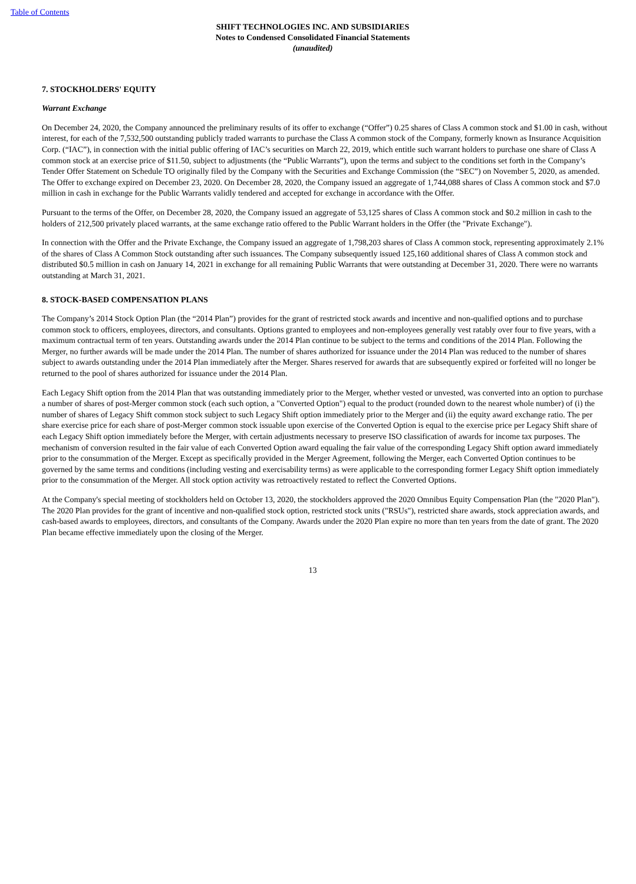Table of Contents
SHIFT TECHNOLOGIES INC. AND SUBSIDIARIES
Notes to Condensed Consolidated Financial Statements
(unaudited)
7. STOCKHOLDERS' EQUITY
Warrant Exchange
On December 24, 2020, the Company announced the preliminary results of its offer to exchange (“Offer”) 0.25 shares of Class A common stock and $1.00 in cash, without interest, for each of the 7,532,500 outstanding publicly traded warrants to purchase the Class A common stock of the Company, formerly known as Insurance Acquisition Corp. (“IAC”), in connection with the initial public offering of IAC’s securities on March 22, 2019, which entitle such warrant holders to purchase one share of Class A common stock at an exercise price of $11.50, subject to adjustments (the “Public Warrants”), upon the terms and subject to the conditions set forth in the Company’s Tender Offer Statement on Schedule TO originally filed by the Company with the Securities and Exchange Commission (the “SEC”) on November 5, 2020, as amended. The Offer to exchange expired on December 23, 2020. On December 28, 2020, the Company issued an aggregate of 1,744,088 shares of Class A common stock and $7.0 million in cash in exchange for the Public Warrants validly tendered and accepted for exchange in accordance with the Offer.
Pursuant to the terms of the Offer, on December 28, 2020, the Company issued an aggregate of 53,125 shares of Class A common stock and $0.2 million in cash to the holders of 212,500 privately placed warrants, at the same exchange ratio offered to the Public Warrant holders in the Offer (the "Private Exchange").
In connection with the Offer and the Private Exchange, the Company issued an aggregate of 1,798,203 shares of Class A common stock, representing approximately 2.1% of the shares of Class A Common Stock outstanding after such issuances. The Company subsequently issued 125,160 additional shares of Class A common stock and distributed $0.5 million in cash on January 14, 2021 in exchange for all remaining Public Warrants that were outstanding at December 31, 2020. There were no warrants outstanding at March 31, 2021.
8. STOCK-BASED COMPENSATION PLANS
The Company’s 2014 Stock Option Plan (the “2014 Plan”) provides for the grant of restricted stock awards and incentive and non-qualified options and to purchase common stock to officers, employees, directors, and consultants. Options granted to employees and non-employees generally vest ratably over four to five years, with a maximum contractual term of ten years. Outstanding awards under the 2014 Plan continue to be subject to the terms and conditions of the 2014 Plan. Following the Merger, no further awards will be made under the 2014 Plan. The number of shares authorized for issuance under the 2014 Plan was reduced to the number of shares subject to awards outstanding under the 2014 Plan immediately after the Merger. Shares reserved for awards that are subsequently expired or forfeited will no longer be returned to the pool of shares authorized for issuance under the 2014 Plan.
Each Legacy Shift option from the 2014 Plan that was outstanding immediately prior to the Merger, whether vested or unvested, was converted into an option to purchase a number of shares of post-Merger common stock (each such option, a "Converted Option") equal to the product (rounded down to the nearest whole number) of (i) the number of shares of Legacy Shift common stock subject to such Legacy Shift option immediately prior to the Merger and (ii) the equity award exchange ratio. The per share exercise price for each share of post-Merger common stock issuable upon exercise of the Converted Option is equal to the exercise price per Legacy Shift share of each Legacy Shift option immediately before the Merger, with certain adjustments necessary to preserve ISO classification of awards for income tax purposes. The mechanism of conversion resulted in the fair value of each Converted Option award equaling the fair value of the corresponding Legacy Shift option award immediately prior to the consummation of the Merger. Except as specifically provided in the Merger Agreement, following the Merger, each Converted Option continues to be governed by the same terms and conditions (including vesting and exercisability terms) as were applicable to the corresponding former Legacy Shift option immediately prior to the consummation of the Merger. All stock option activity was retroactively restated to reflect the Converted Options.
At the Company's special meeting of stockholders held on October 13, 2020, the stockholders approved the 2020 Omnibus Equity Compensation Plan (the "2020 Plan"). The 2020 Plan provides for the grant of incentive and non-qualified stock option, restricted stock units ("RSUs"), restricted share awards, stock appreciation awards, and cash-based awards to employees, directors, and consultants of the Company. Awards under the 2020 Plan expire no more than ten years from the date of grant. The 2020 Plan became effective immediately upon the closing of the Merger.
13